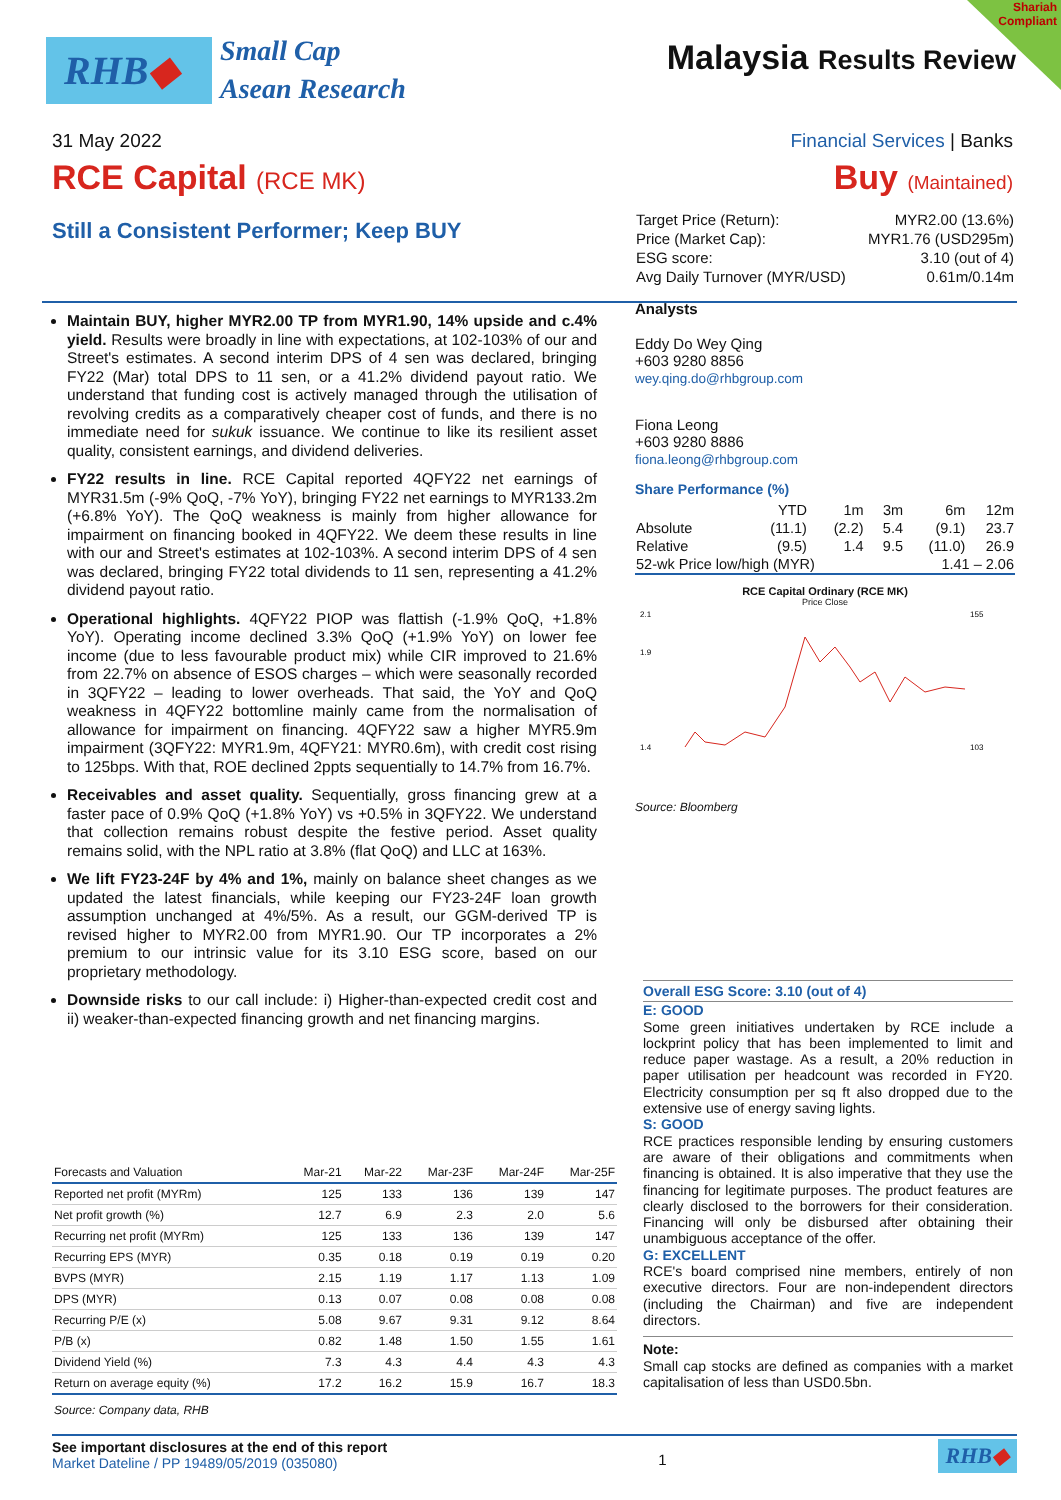RHB◆
Small Cap
Asean Research
Malaysia Results Review
Shariah
Compliant
31 May 2022 Financial Services | Banks
RCE Capital (RCE MK) Buy (Maintained)
Still a Consistent Performer; Keep BUY
Maintain BUY, higher MYR2.00 TP from MYR1.90, 14% upside and c.4% yield. Results were broadly in line with expectations, at 102-103% of our and Street's estimates. A second interim DPS of 4 sen was declared, bringing FY22 (Mar) total DPS to 11 sen, or a 41.2% dividend payout ratio. We understand that funding cost is actively managed through the utilisation of revolving credits as a comparatively cheaper cost of funds, and there is no immediate need for sukuk issuance. We continue to like its resilient asset quality, consistent earnings, and dividend deliveries.
FY22 results in line. RCE Capital reported 4QFY22 net earnings of MYR31.5m (-9% QoQ, -7% YoY), bringing FY22 net earnings to MYR133.2m (+6.8% YoY). The QoQ weakness is mainly from higher allowance for impairment on financing booked in 4QFY22. We deem these results in line with our and Street's estimates at 102-103%. A second interim DPS of 4 sen was declared, bringing FY22 total dividends to 11 sen, representing a 41.2% dividend payout ratio.
Operational highlights. 4QFY22 PIOP was flattish (-1.9% QoQ, +1.8% YoY). Operating income declined 3.3% QoQ (+1.9% YoY) on lower fee income (due to less favourable product mix) while CIR improved to 21.6% from 22.7% on absence of ESOS charges – which were seasonally recorded in 3QFY22 – leading to lower overheads. That said, the YoY and QoQ weakness in 4QFY22 bottomline mainly came from the normalisation of allowance for impairment on financing. 4QFY22 saw a higher MYR5.9m impairment (3QFY22: MYR1.9m, 4QFY21: MYR0.6m), with credit cost rising to 125bps. With that, ROE declined 2ppts sequentially to 14.7% from 16.7%.
Receivables and asset quality. Sequentially, gross financing grew at a faster pace of 0.9% QoQ (+1.8% YoY) vs +0.5% in 3QFY22. We understand that collection remains robust despite the festive period. Asset quality remains solid, with the NPL ratio at 3.8% (flat QoQ) and LLC at 163%.
We lift FY23-24F by 4% and 1%, mainly on balance sheet changes as we updated the latest financials, while keeping our FY23-24F loan growth assumption unchanged at 4%/5%. As a result, our GGM-derived TP is revised higher to MYR2.00 from MYR1.90. Our TP incorporates a 2% premium to our intrinsic value for its 3.10 ESG score, based on our proprietary methodology.
Downside risks to our call include: i) Higher-than-expected credit cost and ii) weaker-than-expected financing growth and net financing margins.
| Target Price (Return): | MYR2.00 (13.6%) |
| Price (Market Cap): | MYR1.76 (USD295m) |
| ESG score: | 3.10 (out of 4) |
| Avg Daily Turnover (MYR/USD) | 0.61m/0.14m |
Analysts
Eddy Do Wey Qing
+603 9280 8856
wey.qing.do@rhbgroup.com
Fiona Leong
+603 9280 8886
fiona.leong@rhbgroup.com
Share Performance (%)
| | YTD | 1m | 3m | 6m | 12m |
| Absolute | (11.1) | (2.2) | 5.4 | (9.1) | 23.7 |
| Relative | (9.5) | 1.4 | 9.5 | (11.0) | 26.9 |
| 52-wk Price low/high (MYR) | | | | 1.41 – 2.06 | |
RCE Capital Ordinary (RCE MK)
Price Close
2.1
1.9
1.4
155
103
Source: Bloomberg
Overall ESG Score: 3.10 (out of 4)
E: GOOD
Some green initiatives undertaken by RCE include a lockprint policy that has been implemented to limit and reduce paper wastage. As a result, a 20% reduction in paper utilisation per headcount was recorded in FY20. Electricity consumption per sq ft also dropped due to the extensive use of energy saving lights.
S: GOOD
RCE practices responsible lending by ensuring customers are aware of their obligations and commitments when financing is obtained. It is also imperative that they use the financing for legitimate purposes. The product features are clearly disclosed to the borrowers for their consideration. Financing will only be disbursed after obtaining their unambiguous acceptance of the offer.
G: EXCELLENT
RCE's board comprised nine members, entirely of non executive directors. Four are non-independent directors (including the Chairman) and five are independent directors.
Note:
Small cap stocks are defined as companies with a market capitalisation of less than USD0.5bn.
| Forecasts and Valuation | Mar-21 | Mar-22 | Mar-23F | Mar-24F | Mar-25F |
| --- | --- | --- | --- | --- | --- |
| Reported net profit (MYRm) | 125 | 133 | 136 | 139 | 147 |
| Net profit growth (%) | 12.7 | 6.9 | 2.3 | 2.0 | 5.6 |
| Recurring net profit (MYRm) | 125 | 133 | 136 | 139 | 147 |
| Recurring EPS (MYR) | 0.35 | 0.18 | 0.19 | 0.19 | 0.20 |
| BVPS (MYR) | 2.15 | 1.19 | 1.17 | 1.13 | 1.09 |
| DPS (MYR) | 0.13 | 0.07 | 0.08 | 0.08 | 0.08 |
| Recurring P/E (x) | 5.08 | 9.67 | 9.31 | 9.12 | 8.64 |
| P/B (x) | 0.82 | 1.48 | 1.50 | 1.55 | 1.61 |
| Dividend Yield (%) | 7.3 | 4.3 | 4.4 | 4.3 | 4.3 |
| Return on average equity (%) | 17.2 | 16.2 | 15.9 | 16.7 | 18.3 |
| Source: Company data, RHB | | | | | |
See important disclosures at the end of this report
Market Dateline / PP 19489/05/2019 (035080)
1
RHB◆